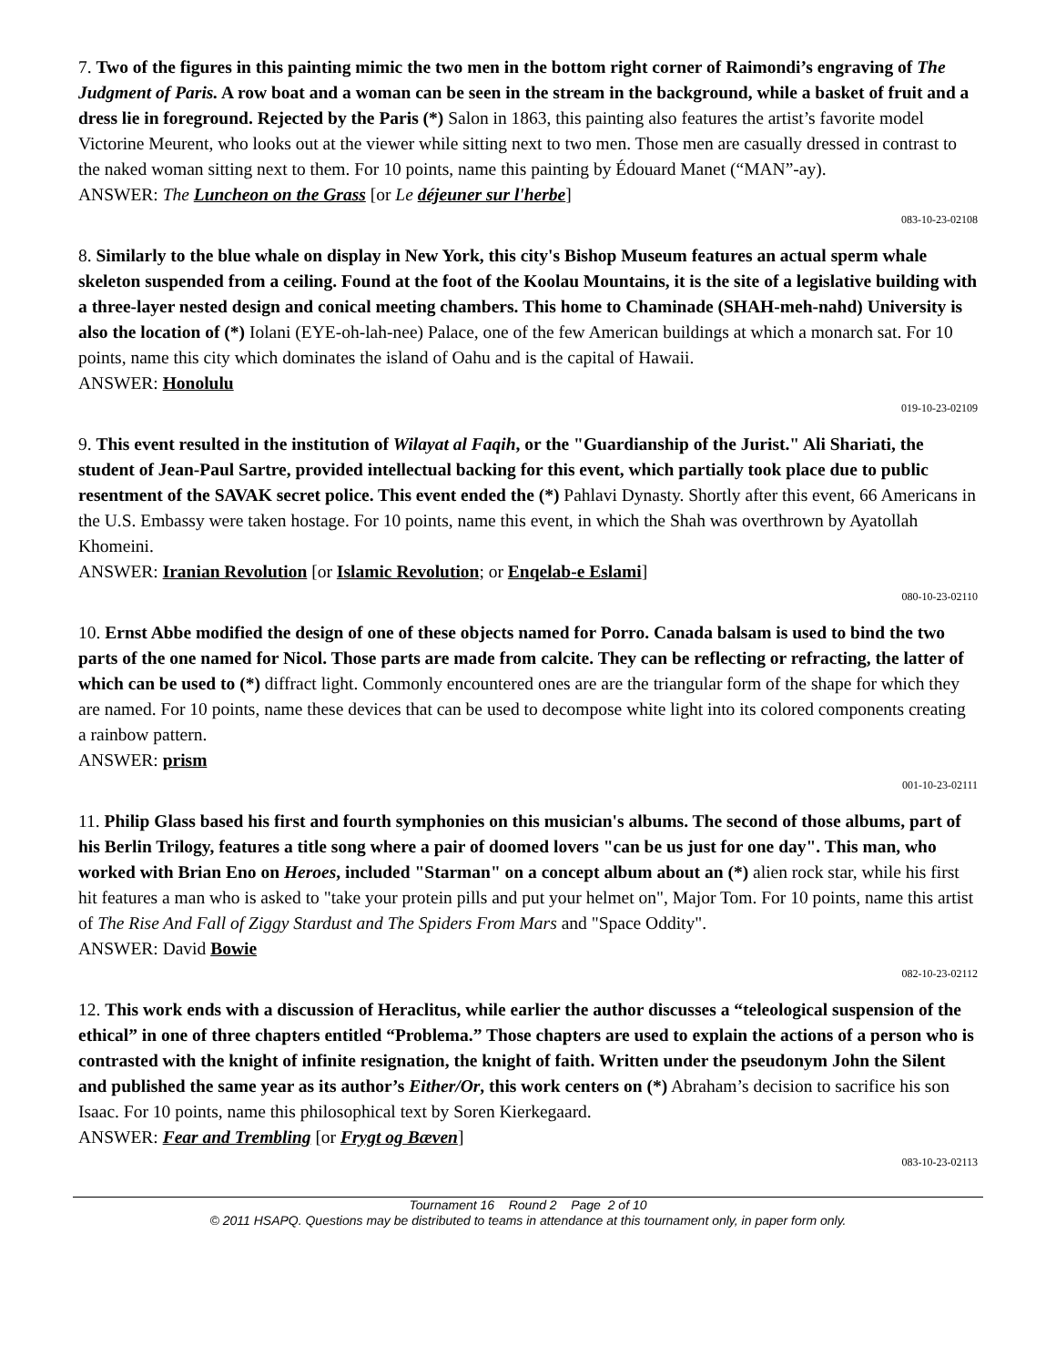7. Two of the figures in this painting mimic the two men in the bottom right corner of Raimondi’s engraving of The Judgment of Paris. A row boat and a woman can be seen in the stream in the background, while a basket of fruit and a dress lie in foreground. Rejected by the Paris (*) Salon in 1863, this painting also features the artist’s favorite model Victorine Meurent, who looks out at the viewer while sitting next to two men. Those men are casually dressed in contrast to the naked woman sitting next to them. For 10 points, name this painting by Édouard Manet (“MAN”-ay).
ANSWER: The Luncheon on the Grass [or Le déjeuner sur l'herbe]
083-10-23-02108
8. Similarly to the blue whale on display in New York, this city's Bishop Museum features an actual sperm whale skeleton suspended from a ceiling. Found at the foot of the Koolau Mountains, it is the site of a legislative building with a three-layer nested design and conical meeting chambers. This home to Chaminade (SHAH-meh-nahd) University is also the location of (*) Iolani (EYE-oh-lah-nee) Palace, one of the few American buildings at which a monarch sat. For 10 points, name this city which dominates the island of Oahu and is the capital of Hawaii.
ANSWER: Honolulu
019-10-23-02109
9. This event resulted in the institution of Wilayat al Faqih, or the "Guardianship of the Jurist." Ali Shariati, the student of Jean-Paul Sartre, provided intellectual backing for this event, which partially took place due to public resentment of the SAVAK secret police. This event ended the (*) Pahlavi Dynasty. Shortly after this event, 66 Americans in the U.S. Embassy were taken hostage. For 10 points, name this event, in which the Shah was overthrown by Ayatollah Khomeini.
ANSWER: Iranian Revolution [or Islamic Revolution; or Enqelab-e Eslami]
080-10-23-02110
10. Ernst Abbe modified the design of one of these objects named for Porro. Canada balsam is used to bind the two parts of the one named for Nicol. Those parts are made from calcite. They can be reflecting or refracting, the latter of which can be used to (*) diffract light. Commonly encountered ones are are the triangular form of the shape for which they are named. For 10 points, name these devices that can be used to decompose white light into its colored components creating a rainbow pattern.
ANSWER: prism
001-10-23-02111
11. Philip Glass based his first and fourth symphonies on this musician's albums. The second of those albums, part of his Berlin Trilogy, features a title song where a pair of doomed lovers "can be us just for one day". This man, who worked with Brian Eno on Heroes, included "Starman" on a concept album about an (*) alien rock star, while his first hit features a man who is asked to "take your protein pills and put your helmet on", Major Tom. For 10 points, name this artist of The Rise And Fall of Ziggy Stardust and The Spiders From Mars and "Space Oddity".
ANSWER: David Bowie
082-10-23-02112
12. This work ends with a discussion of Heraclitus, while earlier the author discusses a “teleological suspension of the ethical” in one of three chapters entitled “Problema.” Those chapters are used to explain the actions of a person who is contrasted with the knight of infinite resignation, the knight of faith. Written under the pseudonym John the Silent and published the same year as its author’s Either/Or, this work centers on (*) Abraham’s decision to sacrifice his son Isaac. For 10 points, name this philosophical text by Soren Kierkegaard.
ANSWER: Fear and Trembling [or Frygt og Bæven]
083-10-23-02113
Tournament 16 Round 2 Page 2 of 10
© 2011 HSAPQ. Questions may be distributed to teams in attendance at this tournament only, in paper form only.